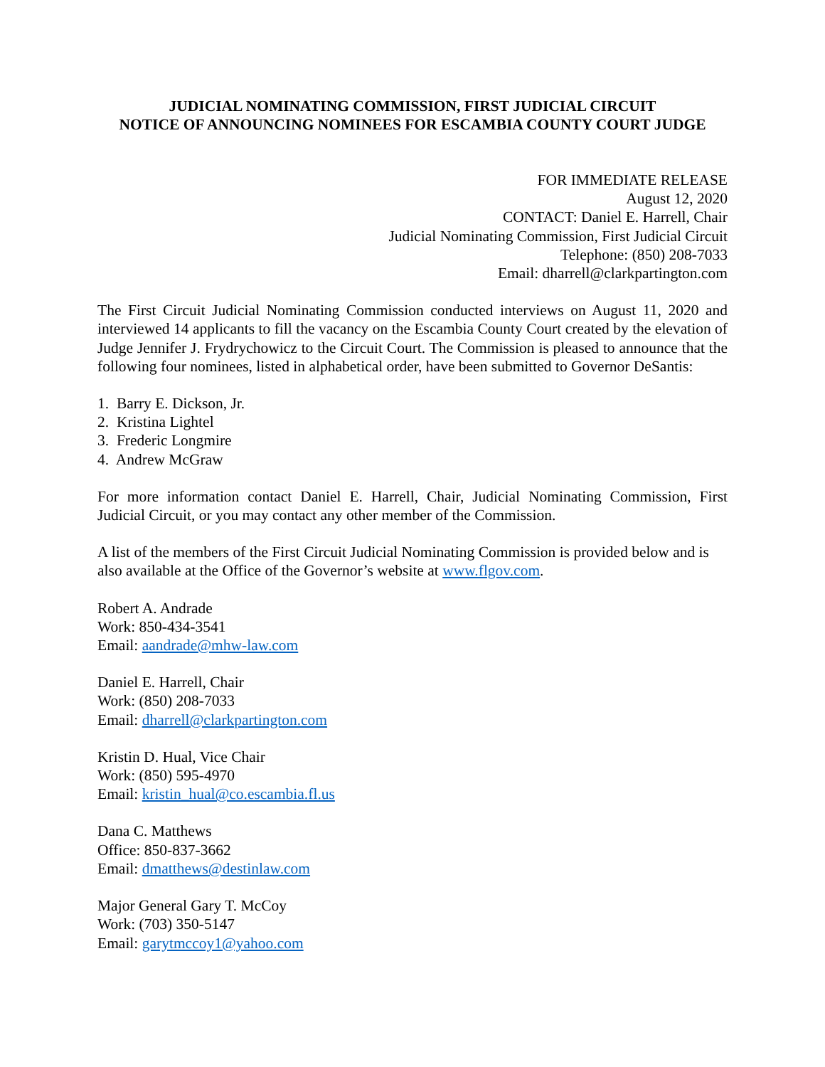JUDICIAL NOMINATING COMMISSION, FIRST JUDICIAL CIRCUIT
NOTICE OF ANNOUNCING NOMINEES FOR ESCAMBIA COUNTY COURT JUDGE
FOR IMMEDIATE RELEASE
August 12, 2020
CONTACT: Daniel E. Harrell, Chair
Judicial Nominating Commission, First Judicial Circuit
Telephone: (850) 208-7033
Email: dharrell@clarkpartington.com
The First Circuit Judicial Nominating Commission conducted interviews on August 11, 2020 and interviewed 14 applicants to fill the vacancy on the Escambia County Court created by the elevation of Judge Jennifer J. Frydrychowicz to the Circuit Court. The Commission is pleased to announce that the following four nominees, listed in alphabetical order, have been submitted to Governor DeSantis:
1. Barry E. Dickson, Jr.
2. Kristina Lightel
3. Frederic Longmire
4. Andrew McGraw
For more information contact Daniel E. Harrell, Chair, Judicial Nominating Commission, First Judicial Circuit, or you may contact any other member of the Commission.
A list of the members of the First Circuit Judicial Nominating Commission is provided below and is also available at the Office of the Governor’s website at www.flgov.com.
Robert A. Andrade
Work: 850-434-3541
Email: aandrade@mhw-law.com
Daniel E. Harrell, Chair
Work: (850) 208-7033
Email: dharrell@clarkpartington.com
Kristin D. Hual, Vice Chair
Work: (850) 595-4970
Email: kristin_hual@co.escambia.fl.us
Dana C. Matthews
Office: 850-837-3662
Email: dmatthews@destinlaw.com
Major General Gary T. McCoy
Work: (703) 350-5147
Email: garytmccoy1@yahoo.com